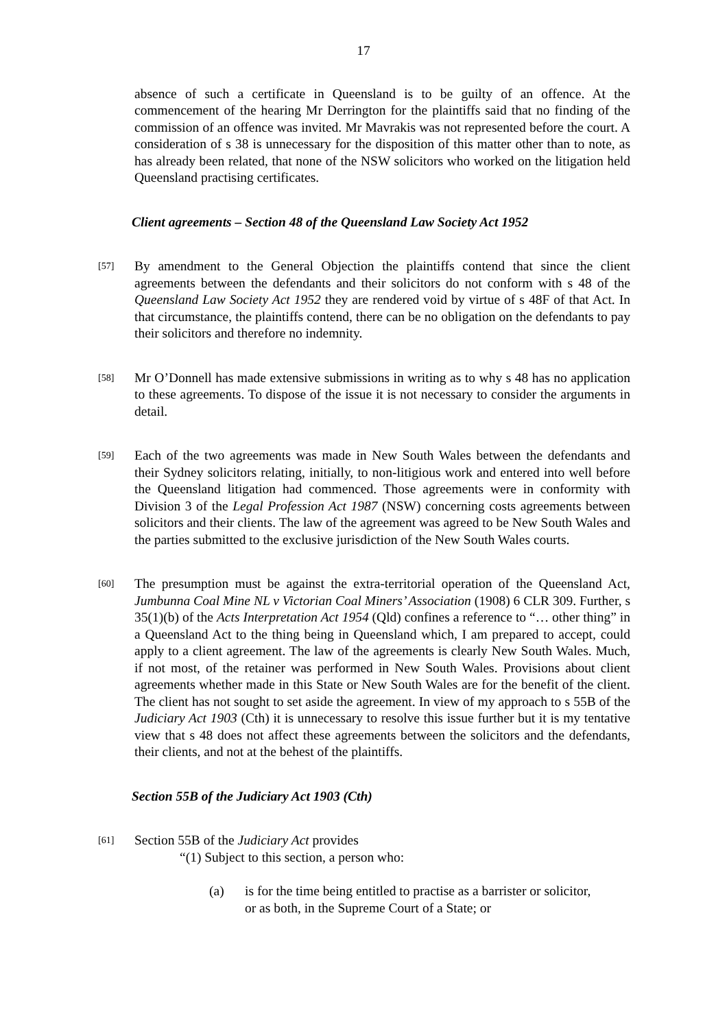17
absence of such a certificate in Queensland is to be guilty of an offence. At the commencement of the hearing Mr Derrington for the plaintiffs said that no finding of the commission of an offence was invited. Mr Mavrakis was not represented before the court. A consideration of s 38 is unnecessary for the disposition of this matter other than to note, as has already been related, that none of the NSW solicitors who worked on the litigation held Queensland practising certificates.
Client agreements – Section 48 of the Queensland Law Society Act 1952
[57]
By amendment to the General Objection the plaintiffs contend that since the client agreements between the defendants and their solicitors do not conform with s 48 of the Queensland Law Society Act 1952 they are rendered void by virtue of s 48F of that Act. In that circumstance, the plaintiffs contend, there can be no obligation on the defendants to pay their solicitors and therefore no indemnity.
[58]
Mr O’Donnell has made extensive submissions in writing as to why s 48 has no application to these agreements. To dispose of the issue it is not necessary to consider the arguments in detail.
[59]
Each of the two agreements was made in New South Wales between the defendants and their Sydney solicitors relating, initially, to non-litigious work and entered into well before the Queensland litigation had commenced. Those agreements were in conformity with Division 3 of the Legal Profession Act 1987 (NSW) concerning costs agreements between solicitors and their clients. The law of the agreement was agreed to be New South Wales and the parties submitted to the exclusive jurisdiction of the New South Wales courts.
[60]
The presumption must be against the extra-territorial operation of the Queensland Act, Jumbunna Coal Mine NL v Victorian Coal Miners’ Association (1908) 6 CLR 309. Further, s 35(1)(b) of the Acts Interpretation Act 1954 (Qld) confines a reference to “… other thing” in a Queensland Act to the thing being in Queensland which, I am prepared to accept, could apply to a client agreement. The law of the agreements is clearly New South Wales. Much, if not most, of the retainer was performed in New South Wales. Provisions about client agreements whether made in this State or New South Wales are for the benefit of the client. The client has not sought to set aside the agreement. In view of my approach to s 55B of the Judiciary Act 1903 (Cth) it is unnecessary to resolve this issue further but it is my tentative view that s 48 does not affect these agreements between the solicitors and the defendants, their clients, and not at the behest of the plaintiffs.
Section 55B of the Judiciary Act 1903 (Cth)
[61]
Section 55B of the Judiciary Act provides
“(1) Subject to this section, a person who:
(a) is for the time being entitled to practise as a barrister or solicitor, or as both, in the Supreme Court of a State; or